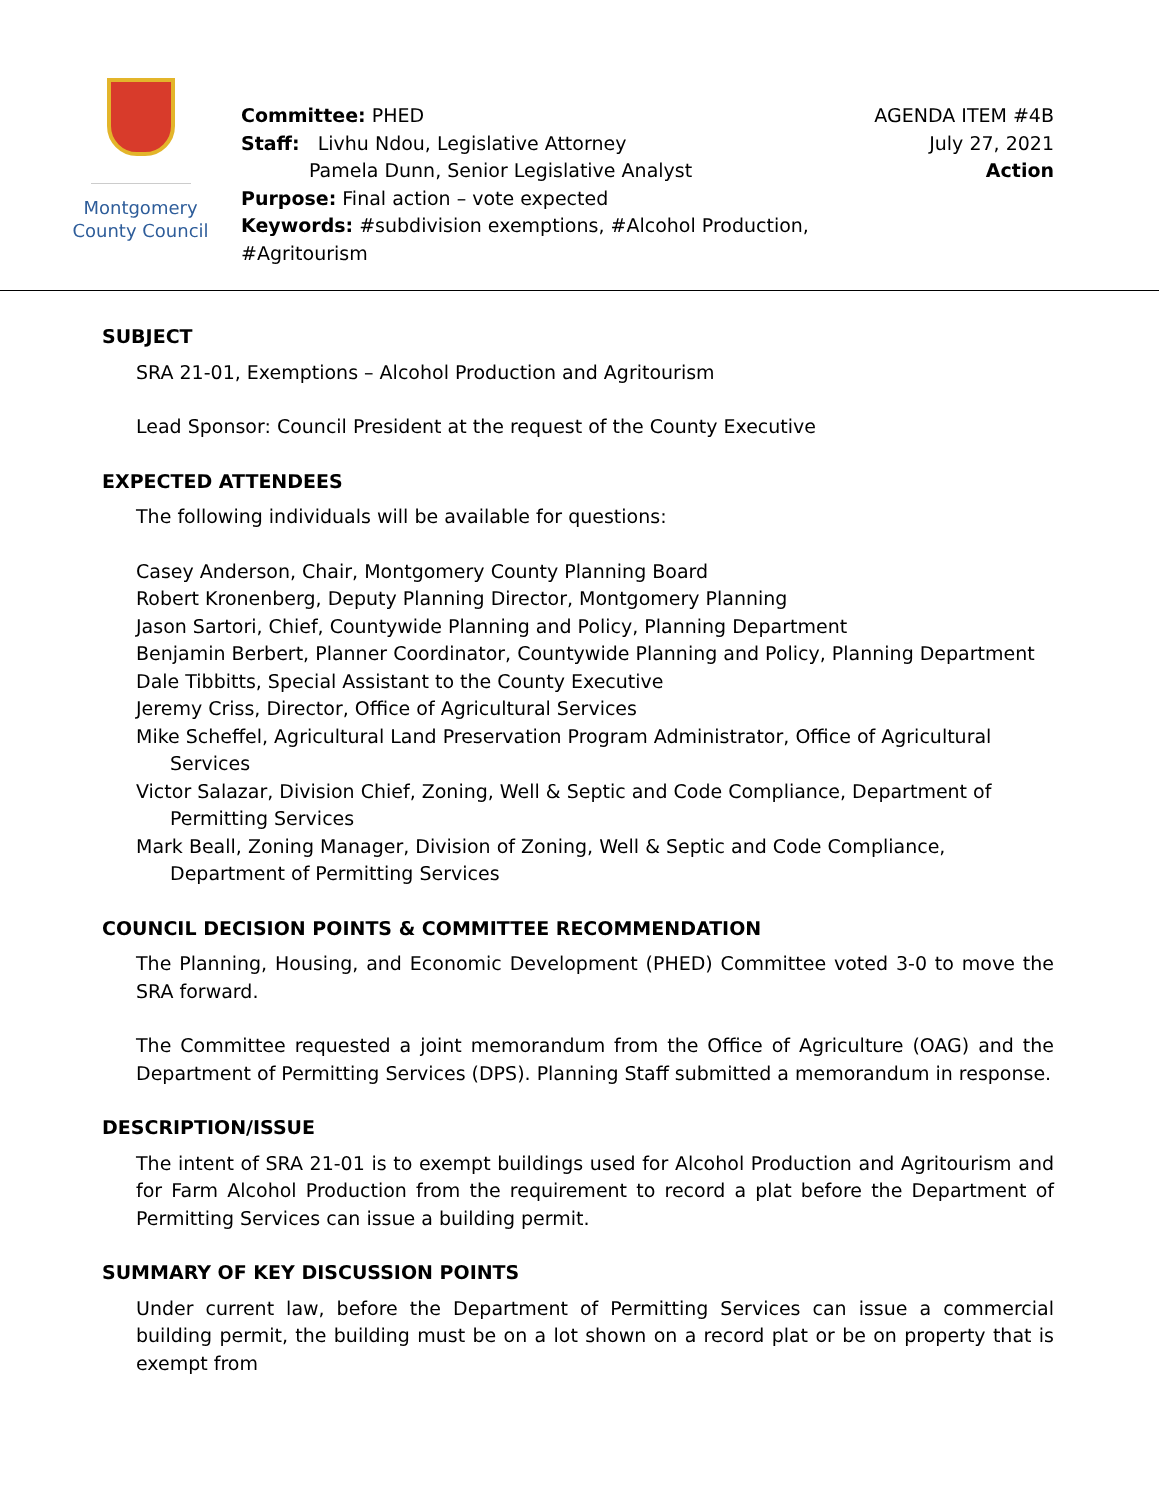Montgomery
County Council
Committee: PHED
Staff: Livhu Ndou, Legislative Attorney
Pamela Dunn, Senior Legislative Analyst
Purpose: Final action – vote expected
Keywords: #subdivision exemptions, #Alcohol Production,
#Agritourism
AGENDA ITEM #4B
July 27, 2021
Action
SUBJECT
SRA 21-01, Exemptions – Alcohol Production and Agritourism
Lead Sponsor: Council President at the request of the County Executive
EXPECTED ATTENDEES
The following individuals will be available for questions:
Casey Anderson, Chair, Montgomery County Planning Board
Robert Kronenberg, Deputy Planning Director, Montgomery Planning
Jason Sartori, Chief, Countywide Planning and Policy, Planning Department
Benjamin Berbert, Planner Coordinator, Countywide Planning and Policy, Planning Department
Dale Tibbitts, Special Assistant to the County Executive
Jeremy Criss, Director, Office of Agricultural Services
Mike Scheffel, Agricultural Land Preservation Program Administrator, Office of Agricultural Services
Victor Salazar, Division Chief, Zoning, Well & Septic and Code Compliance, Department of Permitting Services
Mark Beall, Zoning Manager, Division of Zoning, Well & Septic and Code Compliance, Department of Permitting Services
COUNCIL DECISION POINTS & COMMITTEE RECOMMENDATION
The Planning, Housing, and Economic Development (PHED) Committee voted 3-0 to move the SRA forward.
The Committee requested a joint memorandum from the Office of Agriculture (OAG) and the Department of Permitting Services (DPS). Planning Staff submitted a memorandum in response.
DESCRIPTION/ISSUE
The intent of SRA 21-01 is to exempt buildings used for Alcohol Production and Agritourism and for Farm Alcohol Production from the requirement to record a plat before the Department of Permitting Services can issue a building permit.
SUMMARY OF KEY DISCUSSION POINTS
Under current law, before the Department of Permitting Services can issue a commercial building permit, the building must be on a lot shown on a record plat or be on property that is exempt from